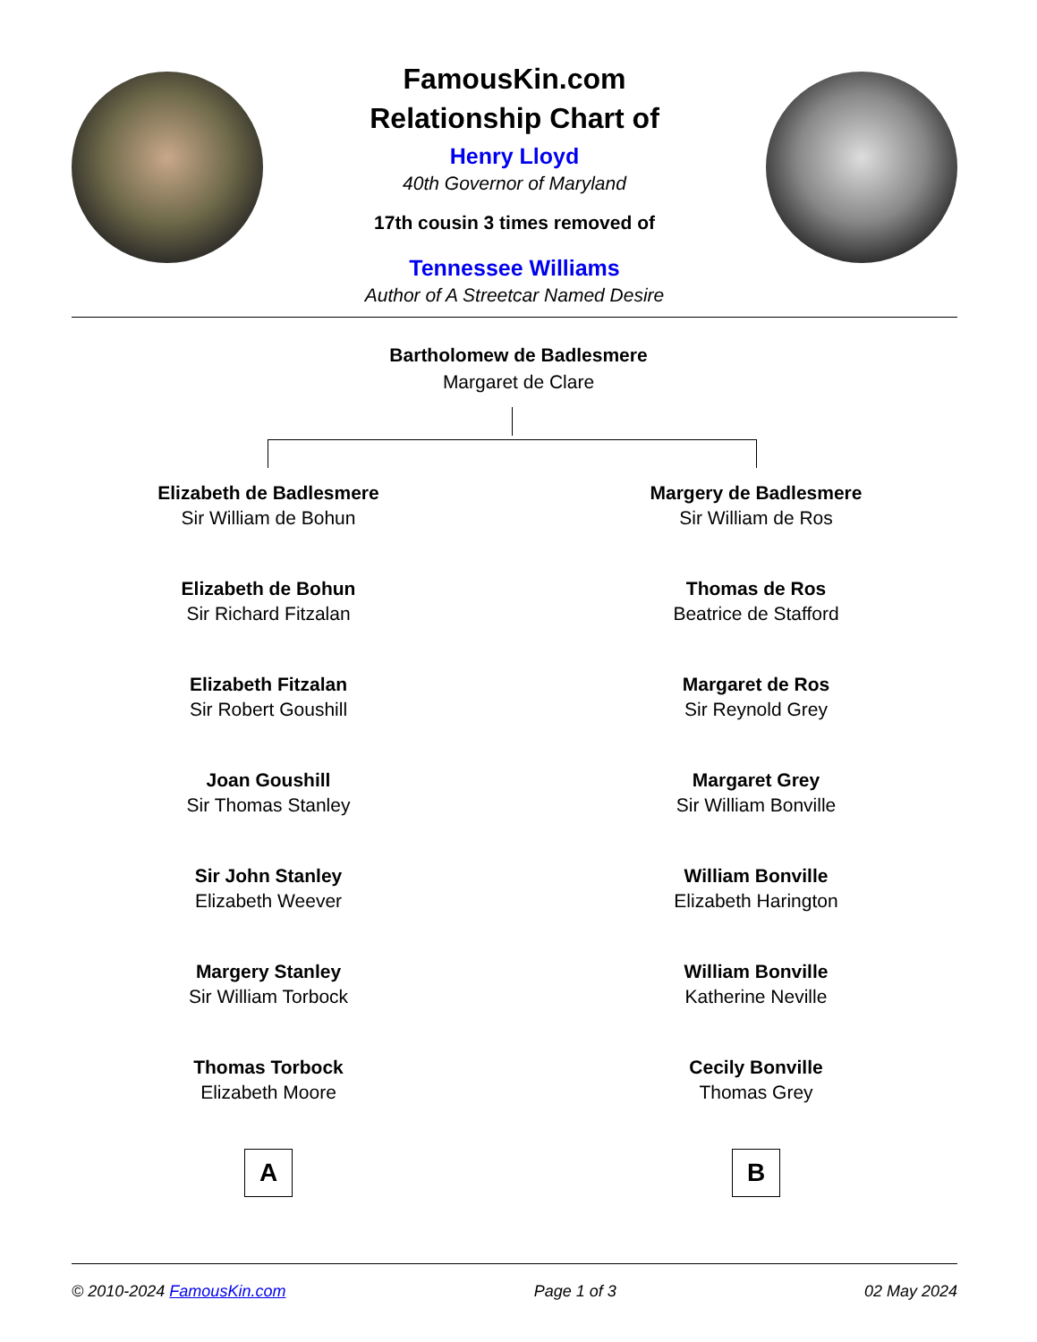FamousKin.com
Relationship Chart of
Henry Lloyd
40th Governor of Maryland
17th cousin 3 times removed of
Tennessee Williams
Author of A Streetcar Named Desire
Bartholomew de Badlesmere
Margaret de Clare
Elizabeth de Badlesmere
Sir William de Bohun
Elizabeth de Bohun
Sir Richard Fitzalan
Elizabeth Fitzalan
Sir Robert Goushill
Joan Goushill
Sir Thomas Stanley
Sir John Stanley
Elizabeth Weever
Margery Stanley
Sir William Torbock
Thomas Torbock
Elizabeth Moore
A
Margery de Badlesmere
Sir William de Ros
Thomas de Ros
Beatrice de Stafford
Margaret de Ros
Sir Reynold Grey
Margaret Grey
Sir William Bonville
William Bonville
Elizabeth Harington
William Bonville
Katherine Neville
Cecily Bonville
Thomas Grey
B
© 2010-2024 FamousKin.com Page 1 of 3 02 May 2024